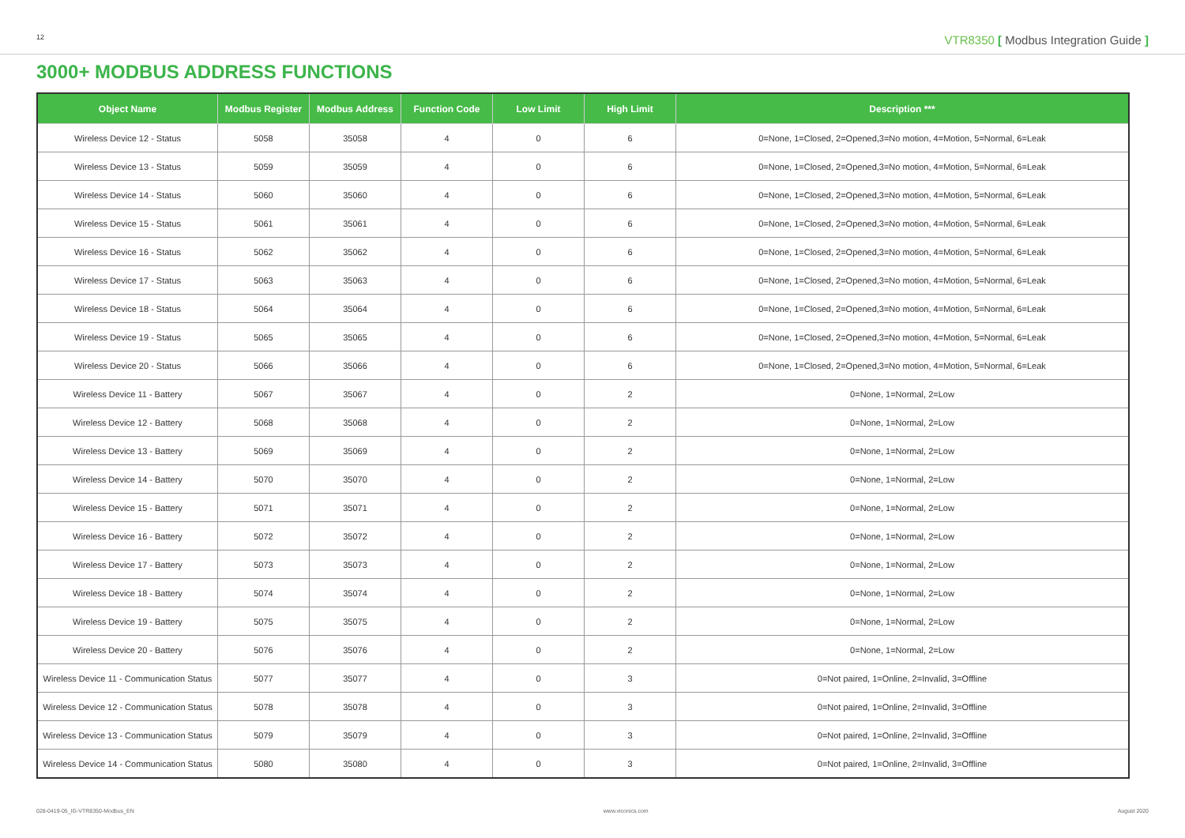12 VTR8350 [ Modbus Integration Guide ]
3000+ MODBUS ADDRESS FUNCTIONS
| Object Name | Modbus Register | Modbus Address | Function Code | Low Limit | High Limit | Description *** |
| --- | --- | --- | --- | --- | --- | --- |
| Wireless Device 12 - Status | 5058 | 35058 | 4 | 0 | 6 | 0=None, 1=Closed, 2=Opened,3=No motion, 4=Motion, 5=Normal, 6=Leak |
| Wireless Device 13 - Status | 5059 | 35059 | 4 | 0 | 6 | 0=None, 1=Closed, 2=Opened,3=No motion, 4=Motion, 5=Normal, 6=Leak |
| Wireless Device 14 - Status | 5060 | 35060 | 4 | 0 | 6 | 0=None, 1=Closed, 2=Opened,3=No motion, 4=Motion, 5=Normal, 6=Leak |
| Wireless Device 15 - Status | 5061 | 35061 | 4 | 0 | 6 | 0=None, 1=Closed, 2=Opened,3=No motion, 4=Motion, 5=Normal, 6=Leak |
| Wireless Device 16 - Status | 5062 | 35062 | 4 | 0 | 6 | 0=None, 1=Closed, 2=Opened,3=No motion, 4=Motion, 5=Normal, 6=Leak |
| Wireless Device 17 - Status | 5063 | 35063 | 4 | 0 | 6 | 0=None, 1=Closed, 2=Opened,3=No motion, 4=Motion, 5=Normal, 6=Leak |
| Wireless Device 18 - Status | 5064 | 35064 | 4 | 0 | 6 | 0=None, 1=Closed, 2=Opened,3=No motion, 4=Motion, 5=Normal, 6=Leak |
| Wireless Device 19 - Status | 5065 | 35065 | 4 | 0 | 6 | 0=None, 1=Closed, 2=Opened,3=No motion, 4=Motion, 5=Normal, 6=Leak |
| Wireless Device 20 - Status | 5066 | 35066 | 4 | 0 | 6 | 0=None, 1=Closed, 2=Opened,3=No motion, 4=Motion, 5=Normal, 6=Leak |
| Wireless Device 11 - Battery | 5067 | 35067 | 4 | 0 | 2 | 0=None, 1=Normal, 2=Low |
| Wireless Device 12 - Battery | 5068 | 35068 | 4 | 0 | 2 | 0=None, 1=Normal, 2=Low |
| Wireless Device 13 - Battery | 5069 | 35069 | 4 | 0 | 2 | 0=None, 1=Normal, 2=Low |
| Wireless Device 14 - Battery | 5070 | 35070 | 4 | 0 | 2 | 0=None, 1=Normal, 2=Low |
| Wireless Device 15 - Battery | 5071 | 35071 | 4 | 0 | 2 | 0=None, 1=Normal, 2=Low |
| Wireless Device 16 - Battery | 5072 | 35072 | 4 | 0 | 2 | 0=None, 1=Normal, 2=Low |
| Wireless Device 17 - Battery | 5073 | 35073 | 4 | 0 | 2 | 0=None, 1=Normal, 2=Low |
| Wireless Device 18 - Battery | 5074 | 35074 | 4 | 0 | 2 | 0=None, 1=Normal, 2=Low |
| Wireless Device 19 - Battery | 5075 | 35075 | 4 | 0 | 2 | 0=None, 1=Normal, 2=Low |
| Wireless Device 20 - Battery | 5076 | 35076 | 4 | 0 | 2 | 0=None, 1=Normal, 2=Low |
| Wireless Device 11 - Communication Status | 5077 | 35077 | 4 | 0 | 3 | 0=Not paired, 1=Online, 2=Invalid, 3=Offline |
| Wireless Device 12 - Communication Status | 5078 | 35078 | 4 | 0 | 3 | 0=Not paired, 1=Online, 2=Invalid, 3=Offline |
| Wireless Device 13 - Communication Status | 5079 | 35079 | 4 | 0 | 3 | 0=Not paired, 1=Online, 2=Invalid, 3=Offline |
| Wireless Device 14 - Communication Status | 5080 | 35080 | 4 | 0 | 3 | 0=Not paired, 1=Online, 2=Invalid, 3=Offline |
028-0419-05_IG-VTR8350-Modbus_EN www.viconics.com August 2020